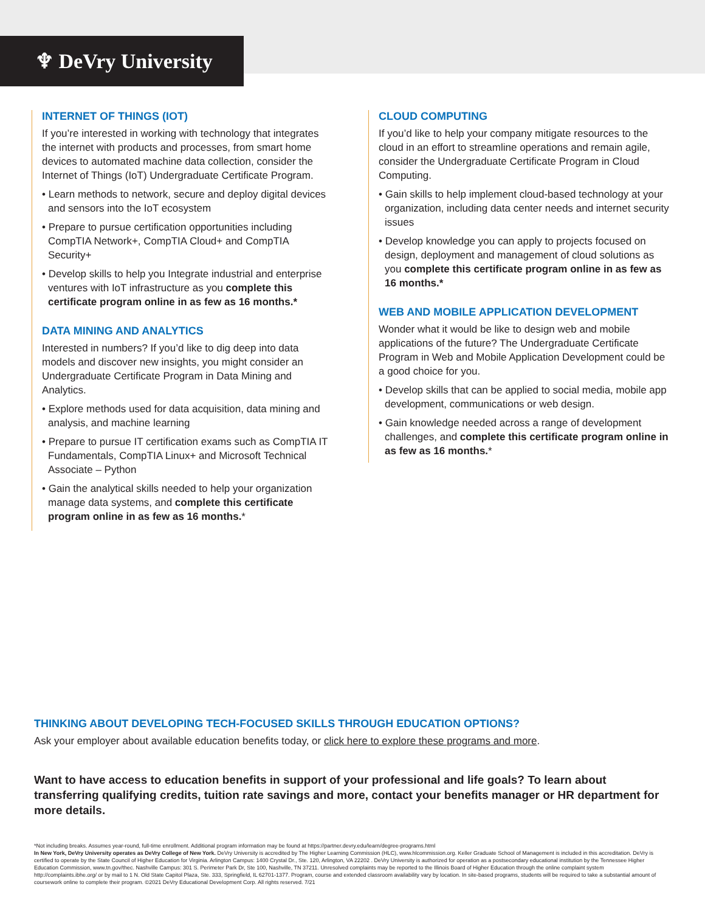♆ DeVry University
INTERNET OF THINGS (IOT)
If you’re interested in working with technology that integrates the internet with products and processes, from smart home devices to automated machine data collection, consider the Internet of Things (IoT) Undergraduate Certificate Program.
• Learn methods to network, secure and deploy digital devices and sensors into the IoT ecosystem
• Prepare to pursue certification opportunities including CompTIA Network+, CompTIA Cloud+ and CompTIA Security+
• Develop skills to help you Integrate industrial and enterprise ventures with IoT infrastructure as you complete this certificate program online in as few as 16 months.*
DATA MINING AND ANALYTICS
Interested in numbers? If you’d like to dig deep into data models and discover new insights, you might consider an Undergraduate Certificate Program in Data Mining and Analytics.
• Explore methods used for data acquisition, data mining and analysis, and machine learning
• Prepare to pursue IT certification exams such as CompTIA IT Fundamentals, CompTIA Linux+ and Microsoft Technical Associate – Python
• Gain the analytical skills needed to help your organization manage data systems, and complete this certificate program online in as few as 16 months.*
CLOUD COMPUTING
If you’d like to help your company mitigate resources to the cloud in an effort to streamline operations and remain agile, consider the Undergraduate Certificate Program in Cloud Computing.
• Gain skills to help implement cloud-based technology at your organization, including data center needs and internet security issues
• Develop knowledge you can apply to projects focused on design, deployment and management of cloud solutions as you complete this certificate program online in as few as 16 months.*
WEB AND MOBILE APPLICATION DEVELOPMENT
Wonder what it would be like to design web and mobile applications of the future? The Undergraduate Certificate Program in Web and Mobile Application Development could be a good choice for you.
• Develop skills that can be applied to social media, mobile app development, communications or web design.
• Gain knowledge needed across a range of development challenges, and complete this certificate program online in as few as 16 months.*
THINKING ABOUT DEVELOPING TECH-FOCUSED SKILLS THROUGH EDUCATION OPTIONS?
Ask your employer about available education benefits today, or click here to explore these programs and more.
Want to have access to education benefits in support of your professional and life goals? To learn about transferring qualifying credits, tuition rate savings and more, contact your benefits manager or HR department for more details.
*Not including breaks. Assumes year-round, full-time enrollment. Additional program information may be found at https://partner.devry.edu/learn/degree-programs.html
In New York, DeVry University operates as DeVry College of New York. DeVry University is accredited by The Higher Learning Commission (HLC), www.hlcommission.org. Keller Graduate School of Management is included in this accreditation. DeVry is certified to operate by the State Council of Higher Education for Virginia. Arlington Campus: 1400 Crystal Dr., Ste. 120, Arlington, VA 22202 . DeVry University is authorized for operation as a postsecondary educational institution by the Tennessee Higher Education Commission, www.tn.gov/thec. Nashville Campus: 301 S. Perimeter Park Dr, Ste 100, Nashville, TN 37211. Unresolved complaints may be reported to the Illinois Board of Higher Education through the online complaint system http://complaints.ibhe.org/ or by mail to 1 N. Old State Capitol Plaza, Ste. 333, Springfield, IL 62701-1377. Program, course and extended classroom availability vary by location. In site-based programs, students will be required to take a substantial amount of coursework online to complete their program. ©2021 DeVry Educational Development Corp. All rights reserved. 7/21